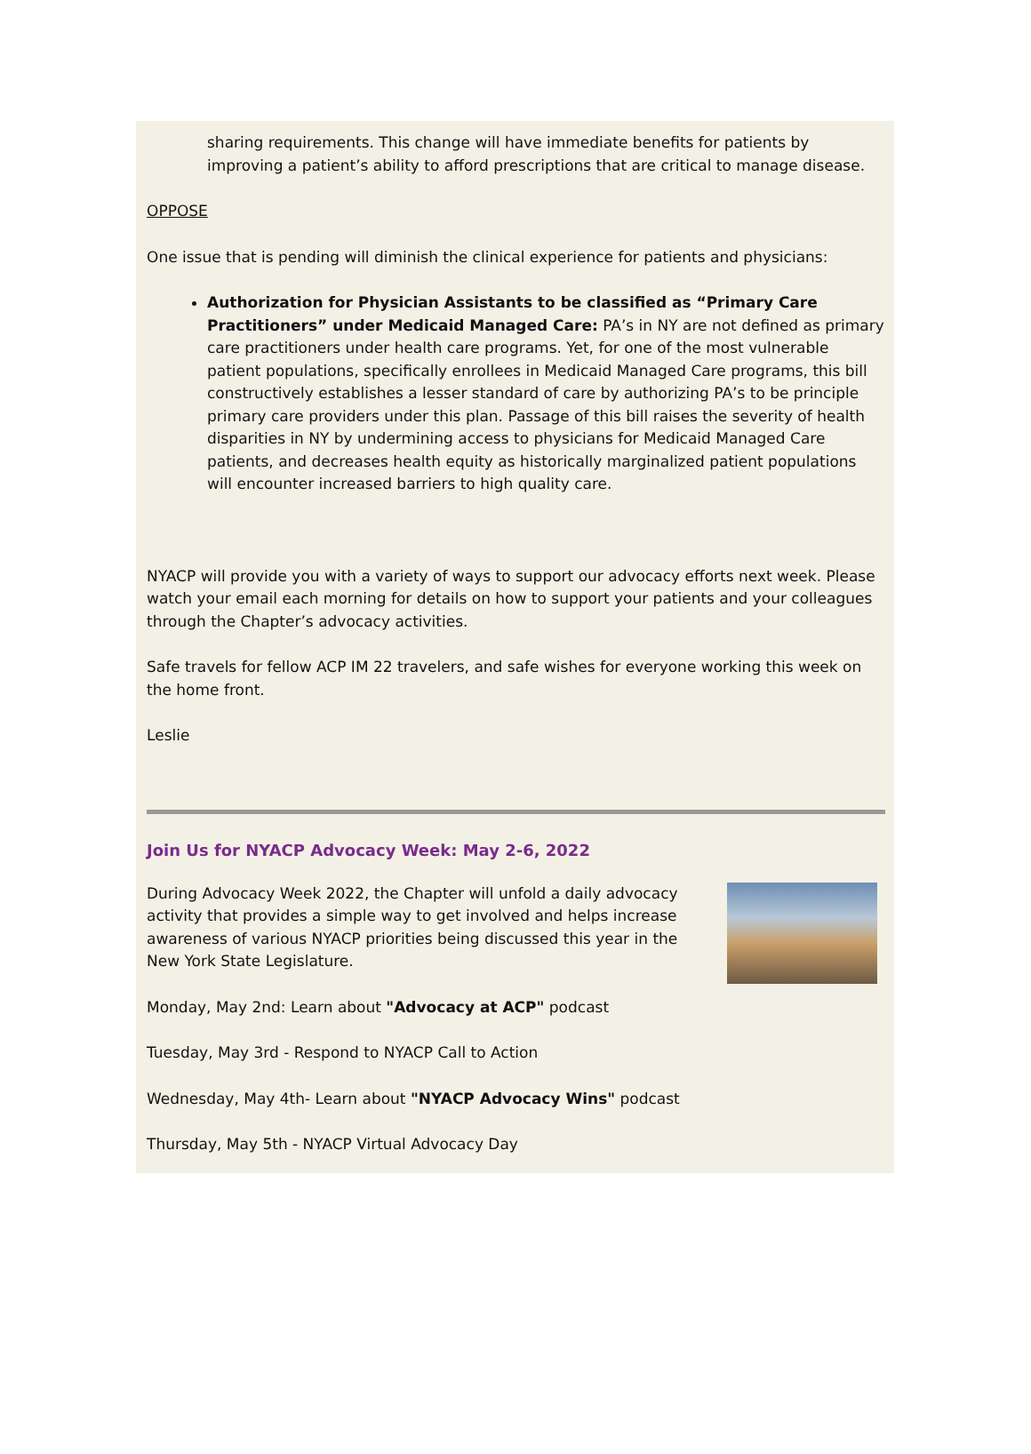sharing requirements. This change will have immediate benefits for patients by improving a patient’s ability to afford prescriptions that are critical to manage disease.
OPPOSE
One issue that is pending will diminish the clinical experience for patients and physicians:
Authorization for Physician Assistants to be classified as “Primary Care Practitioners” under Medicaid Managed Care: PA’s in NY are not defined as primary care practitioners under health care programs. Yet, for one of the most vulnerable patient populations, specifically enrollees in Medicaid Managed Care programs, this bill constructively establishes a lesser standard of care by authorizing PA’s to be principle primary care providers under this plan. Passage of this bill raises the severity of health disparities in NY by undermining access to physicians for Medicaid Managed Care patients, and decreases health equity as historically marginalized patient populations will encounter increased barriers to high quality care.
NYACP will provide you with a variety of ways to support our advocacy efforts next week. Please watch your email each morning for details on how to support your patients and your colleagues through the Chapter’s advocacy activities.
Safe travels for fellow ACP IM 22 travelers, and safe wishes for everyone working this week on the home front.
Leslie
Join Us for NYACP Advocacy Week: May 2-6, 2022
During Advocacy Week 2022, the Chapter will unfold a daily advocacy activity that provides a simple way to get involved and helps increase awareness of various NYACP priorities being discussed this year in the New York State Legislature.
Monday, May 2nd: Learn about "Advocacy at ACP" podcast
Tuesday, May 3rd - Respond to NYACP Call to Action
Wednesday, May 4th- Learn about "NYACP Advocacy Wins" podcast
Thursday, May 5th - NYACP Virtual Advocacy Day